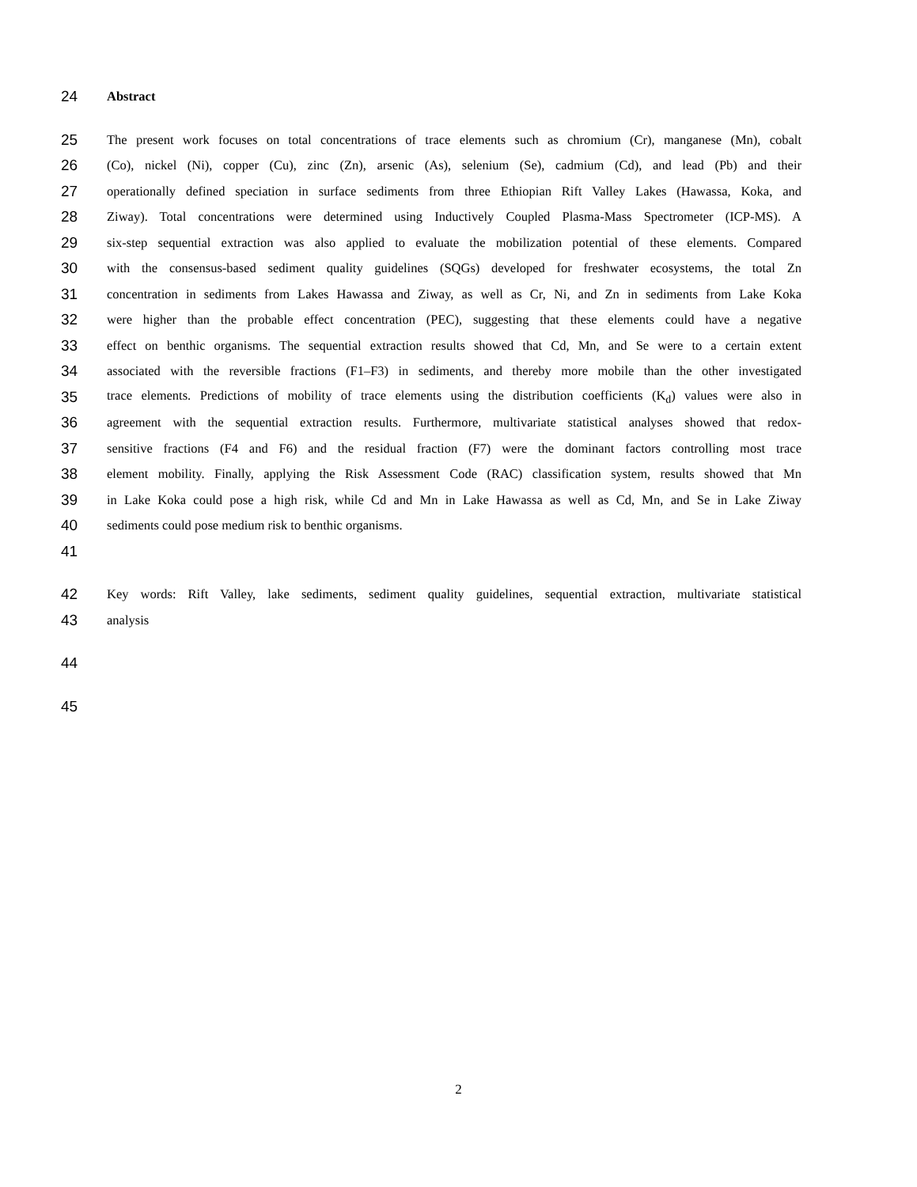24 Abstract
25 The present work focuses on total concentrations of trace elements such as chromium (Cr), manganese (Mn), cobalt
26 (Co), nickel (Ni), copper (Cu), zinc (Zn), arsenic (As), selenium (Se), cadmium (Cd), and lead (Pb) and their
27 operationally defined speciation in surface sediments from three Ethiopian Rift Valley Lakes (Hawassa, Koka, and
28 Ziway). Total concentrations were determined using Inductively Coupled Plasma-Mass Spectrometer (ICP-MS). A
29 six-step sequential extraction was also applied to evaluate the mobilization potential of these elements. Compared
30 with the consensus-based sediment quality guidelines (SQGs) developed for freshwater ecosystems, the total Zn
31 concentration in sediments from Lakes Hawassa and Ziway, as well as Cr, Ni, and Zn in sediments from Lake Koka
32 were higher than the probable effect concentration (PEC), suggesting that these elements could have a negative
33 effect on benthic organisms. The sequential extraction results showed that Cd, Mn, and Se were to a certain extent
34 associated with the reversible fractions (F1–F3) in sediments, and thereby more mobile than the other investigated
35 trace elements. Predictions of mobility of trace elements using the distribution coefficients (K<sub>d</sub>) values were also in
36 agreement with the sequential extraction results. Furthermore, multivariate statistical analyses showed that redox-
37 sensitive fractions (F4 and F6) and the residual fraction (F7) were the dominant factors controlling most trace
38 element mobility. Finally, applying the Risk Assessment Code (RAC) classification system, results showed that Mn
39 in Lake Koka could pose a high risk, while Cd and Mn in Lake Hawassa as well as Cd, Mn, and Se in Lake Ziway
40 sediments could pose medium risk to benthic organisms.
41
42 Key words: Rift Valley, lake sediments, sediment quality guidelines, sequential extraction, multivariate statistical
43 analysis
44
45
2